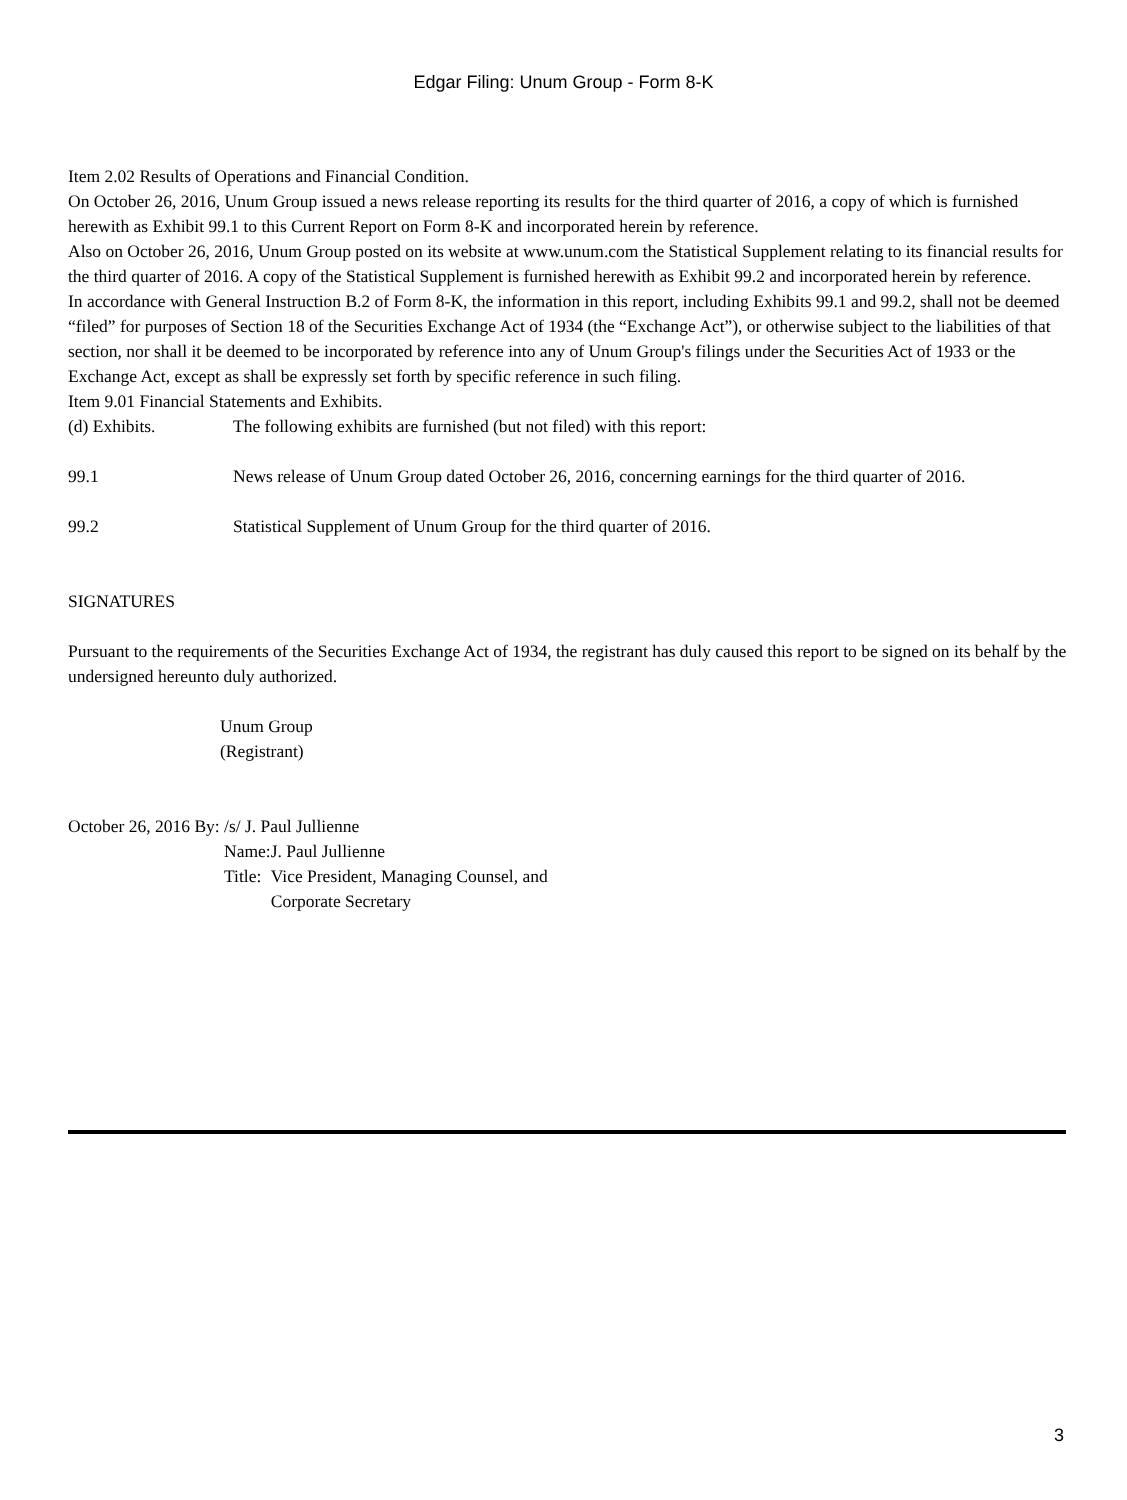Edgar Filing: Unum Group - Form 8-K
Item 2.02 Results of Operations and Financial Condition.
On October 26, 2016, Unum Group issued a news release reporting its results for the third quarter of 2016, a copy of which is furnished herewith as Exhibit 99.1 to this Current Report on Form 8-K and incorporated herein by reference.
Also on October 26, 2016, Unum Group posted on its website at www.unum.com the Statistical Supplement relating to its financial results for the third quarter of 2016. A copy of the Statistical Supplement is furnished herewith as Exhibit 99.2 and incorporated herein by reference.
In accordance with General Instruction B.2 of Form 8-K, the information in this report, including Exhibits 99.1 and 99.2, shall not be deemed “filed” for purposes of Section 18 of the Securities Exchange Act of 1934 (the “Exchange Act”), or otherwise subject to the liabilities of that section, nor shall it be deemed to be incorporated by reference into any of Unum Group's filings under the Securities Act of 1933 or the Exchange Act, except as shall be expressly set forth by specific reference in such filing.
Item 9.01 Financial Statements and Exhibits.
| (d) Exhibits. | The following exhibits are furnished (but not filed) with this report: |
| 99.1 | News release of Unum Group dated October 26, 2016, concerning earnings for the third quarter of 2016. |
| 99.2 | Statistical Supplement of Unum Group for the third quarter of 2016. |
SIGNATURES
Pursuant to the requirements of the Securities Exchange Act of 1934, the registrant has duly caused this report to be signed on its behalf by the undersigned hereunto duly authorized.
Unum Group
(Registrant)
| October 26, 2016 | By: | /s/ J. Paul Jullienne | |
| | | Name: | J. Paul Jullienne |
| | | Title: | Vice President, Managing Counsel, and Corporate Secretary |
3